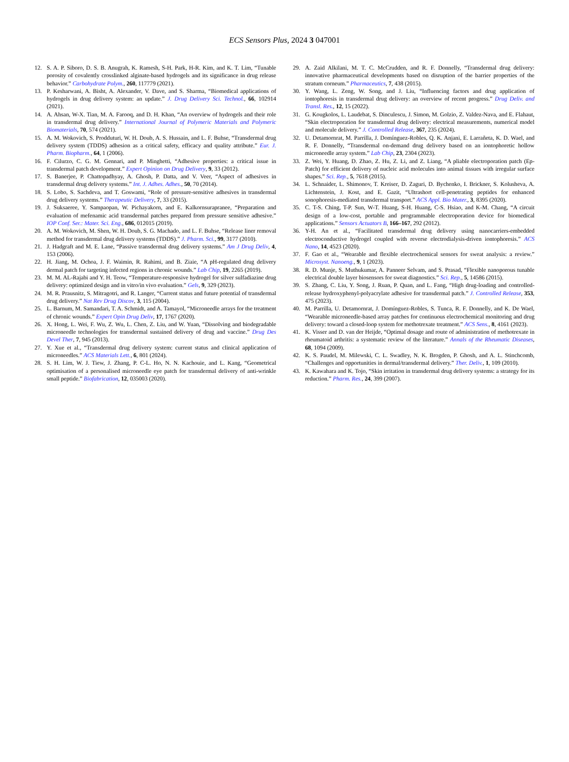ECS Sensors Plus, 2024 3 047001
12. S. A. P. Siboro, D. S. B. Anugrah, K. Ramesh, S-H. Park, H-R. Kim, and K. T. Lim, “Tunable porosity of covalently crosslinked alginate-based hydrogels and its significance in drug release behavior.” Carbohydrate Polym., 260, 117779 (2021).
13. P. Kesharwani, A. Bisht, A. Alexander, V. Dave, and S. Sharma, “Biomedical applications of hydrogels in drug delivery system: an update.” J. Drug Delivery Sci. Technol., 66, 102914 (2021).
14. A. Ahsan, W-X. Tian, M. A. Farooq, and D. H. Khan, “An overview of hydrogels and their role in transdermal drug delivery.” International Journal of Polymeric Materials and Polymeric Biomaterials, 70, 574 (2021).
15. A. M. Wokovich, S. Prodduturi, W. H. Doub, A. S. Hussain, and L. F. Buhse, “Transdermal drug delivery system (TDDS) adhesion as a critical safety, efficacy and quality attribute.” Eur. J. Pharm. Biopharm., 64, 1 (2006).
16. F. Cilurzo, C. G. M. Gennari, and P. Minghetti, “Adhesive properties: a critical issue in transdermal patch development.” Expert Opinion on Drug Delivery, 9, 33 (2012).
17. S. Banerjee, P. Chattopadhyay, A. Ghosh, P. Datta, and V. Veer, “Aspect of adhesives in transdermal drug delivery systems.” Int. J. Adhes. Adhes., 50, 70 (2014).
18. S. Lobo, S. Sachdeva, and T. Goswami, “Role of pressure-sensitive adhesives in transdermal drug delivery systems.” Therapeutic Delivery, 7, 33 (2015).
19. J. Suksaeree, Y. Sampaopan, W. Pichayakorn, and E. Kalkornsurapranee, “Preparation and evaluation of mefenamic acid transdermal patches prepared from pressure sensitive adhesive.” IOP Conf. Ser.: Mater. Sci. Eng., 686, 012015 (2019).
20. A. M. Wokovich, M. Shen, W. H. Doub, S. G. Machado, and L. F. Buhse, “Release liner removal method for transdermal drug delivery systems (TDDS).” J. Pharm. Sci., 99, 3177 (2010).
21. J. Hadgraft and M. E. Lane, “Passive transdermal drug delivery systems.” Am J Drug Deliv, 4, 153 (2006).
22. H. Jiang, M. Ochoa, J. F. Waimin, R. Rahimi, and B. Ziaie, “A pH-regulated drug delivery dermal patch for targeting infected regions in chronic wounds.” Lab Chip, 19, 2265 (2019).
23. M. M. AL-Rajabi and Y. H. Teow, “Temperature-responsive hydrogel for silver sulfadiazine drug delivery: optimized design and in vitro/in vivo evaluation.” Gels, 9, 329 (2023).
24. M. R. Prausnitz, S. Mitragotri, and R. Langer, “Current status and future potential of transdermal drug delivery.” Nat Rev Drug Discov, 3, 115 (2004).
25. L. Barnum, M. Samandari, T. A. Schmidt, and A. Tamayol, “Microneedle arrays for the treatment of chronic wounds.” Expert Opin Drug Deliv, 17, 1767 (2020).
26. X. Hong, L. Wei, F. Wu, Z. Wu, L. Chen, Z. Liu, and W. Yuan, “Dissolving and biodegradable microneedle technologies for transdermal sustained delivery of drug and vaccine.” Drug Des Devel Ther, 7, 945 (2013).
27. Y. Xue et al., “Transdermal drug delivery system: current status and clinical application of microneedles.” ACS Materials Lett., 6, 801 (2024).
28. S. H. Lim, W. J. Tiew, J. Zhang, P. C-L. Ho, N. N. Kachouie, and L. Kang, “Geometrical optimisation of a personalised microneedle eye patch for transdermal delivery of anti-wrinkle small peptide.” Biofabrication, 12, 035003 (2020).
29. A. Zaid Alkilani, M. T. C. McCrudden, and R. F. Donnelly, “Transdermal drug delivery: innovative pharmaceutical developments based on disruption of the barrier properties of the stratum corneum.” Pharmaceutics, 7, 438 (2015).
30. Y. Wang, L. Zeng, W. Song, and J. Liu, “Influencing factors and drug application of iontophoresis in transdermal drug delivery: an overview of recent progress.” Drug Deliv. and Transl. Res., 12, 15 (2022).
31. G. Kougkolos, L. Laudebat, S. Dinculescu, J. Simon, M. Golzio, Z. Valdez-Nava, and E. Flahaut, “Skin electroporation for transdermal drug delivery: electrical measurements, numerical model and molecule delivery.” J. Controlled Release, 367, 235 (2024).
32. U. Detamornrat, M. Parrilla, J. Domínguez-Robles, Q. K. Anjani, E. Larrañeta, K. D. Wael, and R. F. Donnelly, “Transdermal on-demand drug delivery based on an iontophoretic hollow microneedle array system.” Lab Chip, 23, 2304 (2023).
33. Z. Wei, Y. Huang, D. Zhao, Z. Hu, Z. Li, and Z. Liang, “A pliable electroporation patch (Ep-Patch) for efficient delivery of nucleic acid molecules into animal tissues with irregular surface shapes.” Sci. Rep., 5, 7618 (2015).
34. L. Schnaider, L. Shimonov, T. Kreiser, D. Zaguri, D. Bychenko, I. Brickner, S. Kolusheva, A. Lichtenstein, J. Kost, and E. Gazit, “Ultrashort cell-penetrating peptides for enhanced sonophoresis-mediated transdermal transport.” ACS Appl. Bio Mater., 3, 8395 (2020).
35. C. T-S. Ching, T-P. Sun, W-T. Huang, S-H. Huang, C-S. Hsiao, and K-M. Chang, “A circuit design of a low-cost, portable and programmable electroporation device for biomedical applications.” Sensors Actuators B, 166–167, 292 (2012).
36. Y-H. An et al., “Facilitated transdermal drug delivery using nanocarriers-embedded electroconductive hydrogel coupled with reverse electrodialysis-driven iontophoresis.” ACS Nano, 14, 4523 (2020).
37. F. Gao et al., “Wearable and flexible electrochemical sensors for sweat analysis: a review.” Microsyst. Nanoeng., 9, 1 (2023).
38. R. D. Munje, S. Muthukumar, A. Panneer Selvam, and S. Prasad, “Flexible nanoporous tunable electrical double layer biosensors for sweat diagnostics.” Sci. Rep., 5, 14586 (2015).
39. S. Zhang, C. Liu, Y. Song, J. Ruan, P. Quan, and L. Fang, “High drug-loading and controlled-release hydroxyphenyl-polyacrylate adhesive for transdermal patch.” J. Controlled Release, 353, 475 (2023).
40. M. Parrilla, U. Detamornrat, J. Domínguez-Robles, S. Tunca, R. F. Donnelly, and K. De Wael, “Wearable microneedle-based array patches for continuous electrochemical monitoring and drug delivery: toward a closed-loop system for methotrexate treatment.” ACS Sens., 8, 4161 (2023).
41. K. Visser and D. van der Heijde, “Optimal dosage and route of administration of methotrexate in rheumatoid arthritis: a systematic review of the literature.” Annals of the Rheumatic Diseases, 68, 1094 (2009).
42. K. S. Paudel, M. Milewski, C. L. Swadley, N. K. Brogden, P. Ghosh, and A. L. Stinchcomb, “Challenges and opportunities in dermal/transdermal delivery.” Ther. Deliv., 1, 109 (2010).
43. K. Kawahara and K. Tojo, “Skin irritation in transdermal drug delivery systems: a strategy for its reduction.” Pharm. Res., 24, 399 (2007).